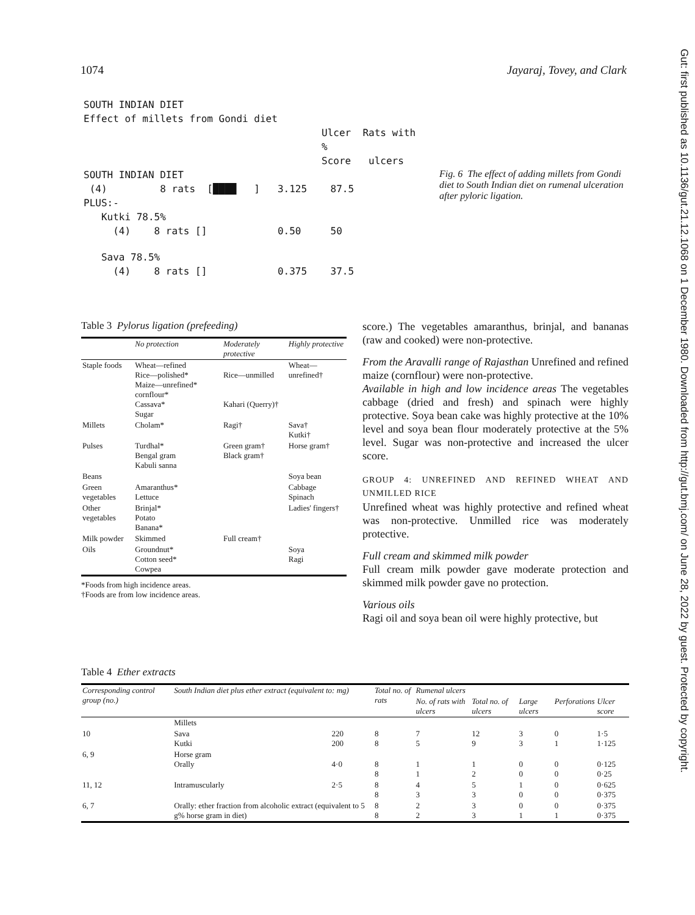1074 Jayaraj, Tovey, and Clark
Gut: first published as 10.1136/gut.21.12.1068 on 1 December 1980. Downloaded from http://gut.bmj.com/ on June 28, 2022 by guest. Protected by copyright.
SOUTH INDIAN DIET
Effect of millets from Gondi diet
Ulcer Rats with %
Score ulcers
SOUTH INDIAN DIET
(4) 8 rats [████ ] 3.125 87.5
PLUS:-
Kutki 78.5%
(4) 8 rats [] 0.50 50
Sava 78.5%
(4) 8 rats [] 0.375 37.5
Fig. 6 The effect of adding millets from Gondi diet to South Indian diet on rumenal ulceration after pyloric ligation.
Table 3 Pylorus ligation (prefeeding)
| | No protection | Moderately protective | Highly protective |
| --- | --- | --- | --- |
| Staple foods | Wheat—refined Rice—polished* Maize—unrefined* cornflour* Cassava* Sugar | Rice—unmilled Kahari (Querry)† | Wheat—unrefined† |
| Millets | Cholam* | Ragi† | Sava† Kutki† |
| Pulses | Turdhal* Bengal gram Kabuli sanna | Green gram† Black gram† | Horse gram† |
| Beans | | | Soya bean |
| Green vegetables | Amaranthus* Lettuce | | Cabbage Spinach |
| Other vegetables | Brinjal* Potato Banana* | | Ladies' fingers† |
| Milk powder | Skimmed | Full cream† | |
| Oils | Groundnut* Cotton seed* Cowpea | | Soya Ragi |
*Foods from high incidence areas.
†Foods are from low incidence areas.
score.) The vegetables amaranthus, brinjal, and bananas (raw and cooked) were non-protective.
From the Aravalli range of Rajasthan Unrefined and refined maize (cornflour) were non-protective.
Available in high and low incidence areas The vegetables cabbage (dried and fresh) and spinach were highly protective. Soya bean cake was highly protective at the 10% level and soya bean flour moderately protective at the 5% level. Sugar was non-protective and increased the ulcer score.
GROUP 4: UNREFINED AND REFINED WHEAT AND UNMILLED RICE
Unrefined wheat was highly protective and refined wheat was non-protective. Unmilled rice was moderately protective.
Full cream and skimmed milk powder
Full cream milk powder gave moderate protection and skimmed milk powder gave no protection.
Various oils
Ragi oil and soya bean oil were highly protective, but
Table 4 Ether extracts
| Corresponding control group (no.) | South Indian diet plus ether extract (equivalent to: mg) | | Total no. of rats | Rumenal ulcers | | | | |
| --- | --- | --- | --- | --- | --- | --- | --- | --- |
| | | | | No. of rats with ulcers | Total no. of ulcers | Large ulcers | Perforations | Ulcer score |
| | Millets | | | | | | | |
| 10 | Sava Kutki | 220 200 | 8 8 | 7 5 | 12 9 | 3 3 | 0 1 | 1·5 1·125 |
| 6, 9 | Horse gram Orally | 4·0 | 8 8 | 1 1 | 1 2 | 0 0 | 0 0 | 0·125 0·25 |
| 11, 12 | Intramuscularly | 2·5 | 8 8 | 4 3 | 5 3 | 1 0 | 0 0 | 0·625 0·375 |
| 6, 7 | Orally: ether fraction from alcoholic extract (equivalent to 5 g% horse gram in diet) | | 8 8 | 2 2 | 3 3 | 0 1 | 0 1 | 0·375 0·375 |